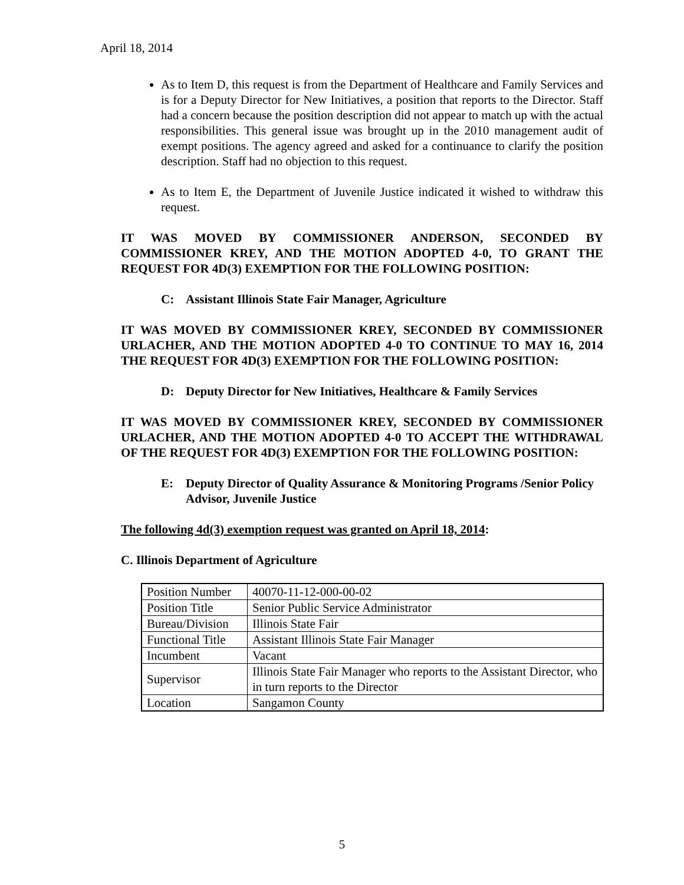April 18, 2014
As to Item D, this request is from the Department of Healthcare and Family Services and is for a Deputy Director for New Initiatives, a position that reports to the Director. Staff had a concern because the position description did not appear to match up with the actual responsibilities. This general issue was brought up in the 2010 management audit of exempt positions. The agency agreed and asked for a continuance to clarify the position description. Staff had no objection to this request.
As to Item E, the Department of Juvenile Justice indicated it wished to withdraw this request.
IT WAS MOVED BY COMMISSIONER ANDERSON, SECONDED BY COMMISSIONER KREY, AND THE MOTION ADOPTED 4-0, TO GRANT THE REQUEST FOR 4D(3) EXEMPTION FOR THE FOLLOWING POSITION:
C: Assistant Illinois State Fair Manager, Agriculture
IT WAS MOVED BY COMMISSIONER KREY, SECONDED BY COMMISSIONER URLACHER, AND THE MOTION ADOPTED 4-0 TO CONTINUE TO MAY 16, 2014 THE REQUEST FOR 4D(3) EXEMPTION FOR THE FOLLOWING POSITION:
D: Deputy Director for New Initiatives, Healthcare & Family Services
IT WAS MOVED BY COMMISSIONER KREY, SECONDED BY COMMISSIONER URLACHER, AND THE MOTION ADOPTED 4-0 TO ACCEPT THE WITHDRAWAL OF THE REQUEST FOR 4D(3) EXEMPTION FOR THE FOLLOWING POSITION:
E: Deputy Director of Quality Assurance & Monitoring Programs /Senior Policy Advisor, Juvenile Justice
The following 4d(3) exemption request was granted on April 18, 2014:
C. Illinois Department of Agriculture
| Position Number | 40070-11-12-000-00-02 |
| Position Title | Senior Public Service Administrator |
| Bureau/Division | Illinois State Fair |
| Functional Title | Assistant Illinois State Fair Manager |
| Incumbent | Vacant |
| Supervisor | Illinois State Fair Manager who reports to the Assistant Director, who in turn reports to the Director |
| Location | Sangamon County |
5